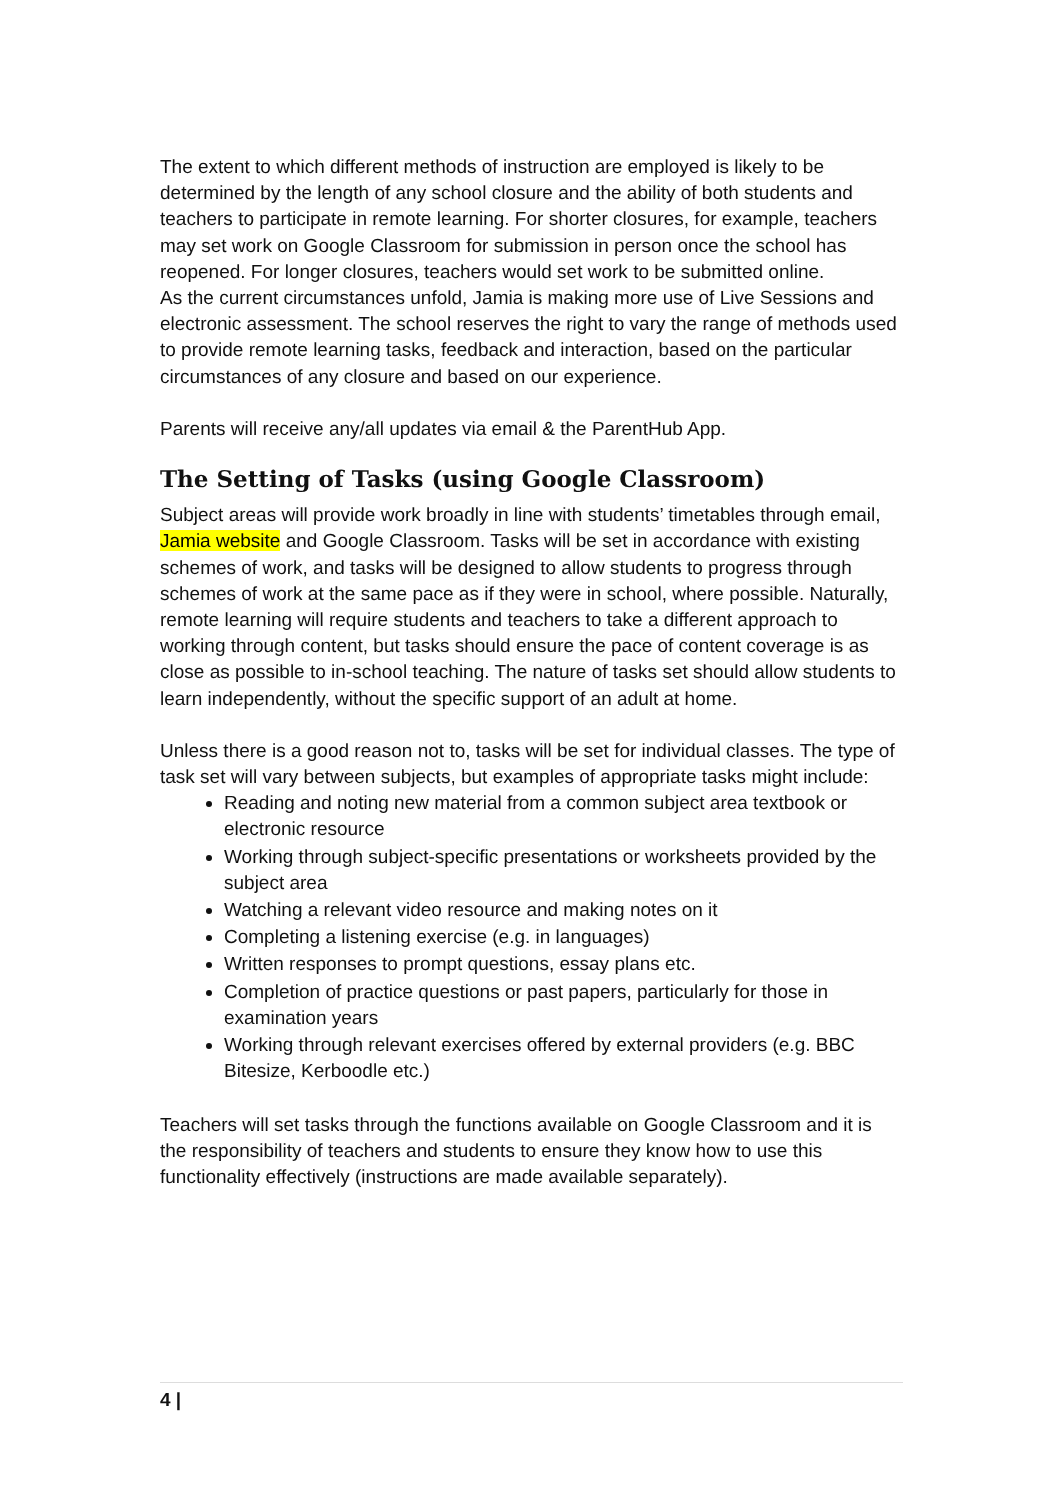The extent to which different methods of instruction are employed is likely to be determined by the length of any school closure and the ability of both students and teachers to participate in remote learning. For shorter closures, for example, teachers may set work on Google Classroom for submission in person once the school has reopened. For longer closures, teachers would set work to be submitted online.
As the current circumstances unfold, Jamia is making more use of Live Sessions and electronic assessment. The school reserves the right to vary the range of methods used to provide remote learning tasks, feedback and interaction, based on the particular circumstances of any closure and based on our experience.
Parents will receive any/all updates via email & the ParentHub App.
The Setting of Tasks (using Google Classroom)
Subject areas will provide work broadly in line with students’ timetables through email, Jamia website and Google Classroom. Tasks will be set in accordance with existing schemes of work, and tasks will be designed to allow students to progress through schemes of work at the same pace as if they were in school, where possible. Naturally, remote learning will require students and teachers to take a different approach to working through content, but tasks should ensure the pace of content coverage is as close as possible to in-school teaching. The nature of tasks set should allow students to learn independently, without the specific support of an adult at home.
Unless there is a good reason not to, tasks will be set for individual classes. The type of task set will vary between subjects, but examples of appropriate tasks might include:
Reading and noting new material from a common subject area textbook or electronic resource
Working through subject-specific presentations or worksheets provided by the subject area
Watching a relevant video resource and making notes on it
Completing a listening exercise (e.g. in languages)
Written responses to prompt questions, essay plans etc.
Completion of practice questions or past papers, particularly for those in examination years
Working through relevant exercises offered by external providers (e.g. BBC Bitesize, Kerboodle etc.)
Teachers will set tasks through the functions available on Google Classroom and it is the responsibility of teachers and students to ensure they know how to use this functionality effectively (instructions are made available separately).
4 |